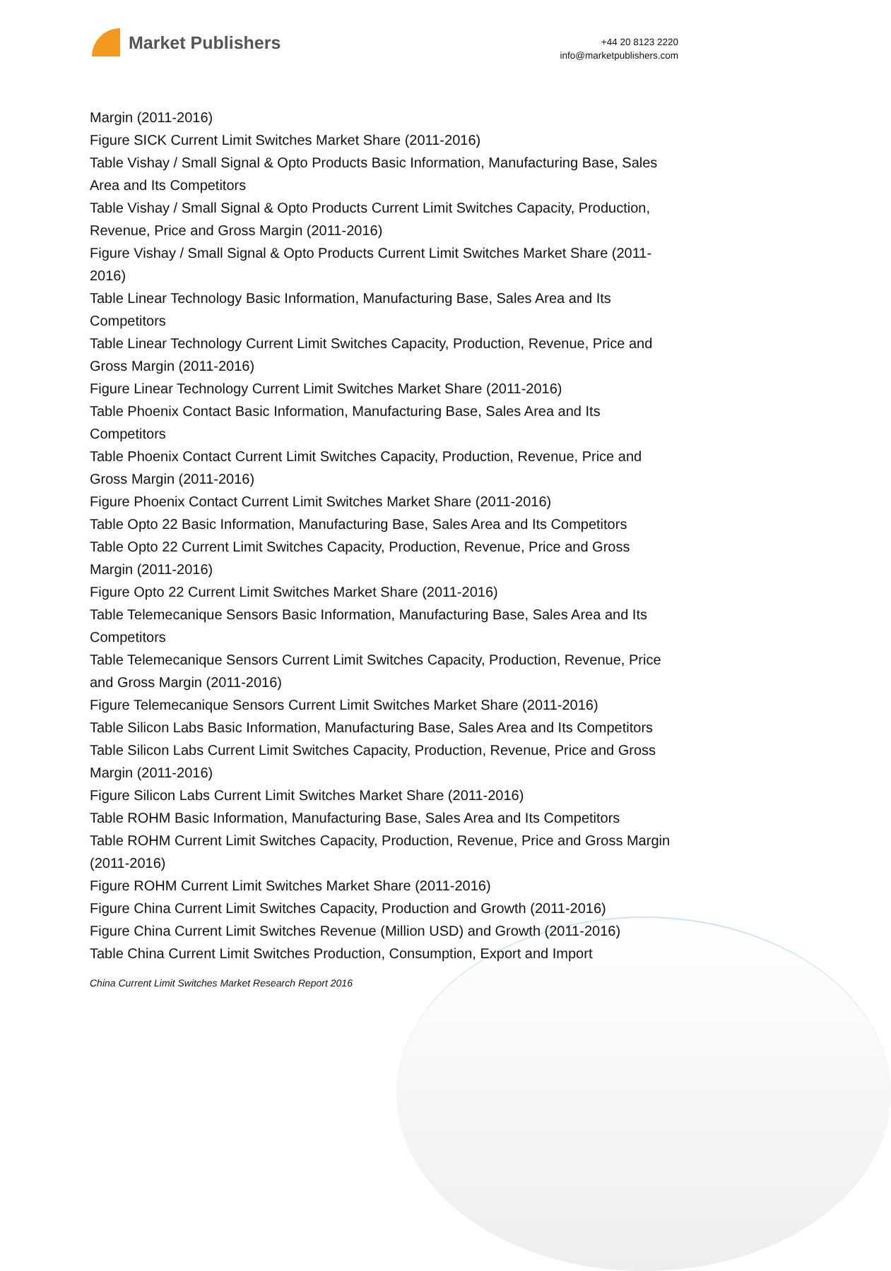Market Publishers
+44 20 8123 2220
info@marketpublishers.com
Margin (2011-2016)
Figure SICK Current Limit Switches Market Share (2011-2016)
Table Vishay / Small Signal & Opto Products Basic Information, Manufacturing Base, Sales Area and Its Competitors
Table Vishay / Small Signal & Opto Products Current Limit Switches Capacity, Production, Revenue, Price and Gross Margin (2011-2016)
Figure Vishay / Small Signal & Opto Products Current Limit Switches Market Share (2011-2016)
Table Linear Technology Basic Information, Manufacturing Base, Sales Area and Its Competitors
Table Linear Technology Current Limit Switches Capacity, Production, Revenue, Price and Gross Margin (2011-2016)
Figure Linear Technology Current Limit Switches Market Share (2011-2016)
Table Phoenix Contact Basic Information, Manufacturing Base, Sales Area and Its Competitors
Table Phoenix Contact Current Limit Switches Capacity, Production, Revenue, Price and Gross Margin (2011-2016)
Figure Phoenix Contact Current Limit Switches Market Share (2011-2016)
Table Opto 22 Basic Information, Manufacturing Base, Sales Area and Its Competitors
Table Opto 22 Current Limit Switches Capacity, Production, Revenue, Price and Gross Margin (2011-2016)
Figure Opto 22 Current Limit Switches Market Share (2011-2016)
Table Telemecanique Sensors Basic Information, Manufacturing Base, Sales Area and Its Competitors
Table Telemecanique Sensors Current Limit Switches Capacity, Production, Revenue, Price and Gross Margin (2011-2016)
Figure Telemecanique Sensors Current Limit Switches Market Share (2011-2016)
Table Silicon Labs Basic Information, Manufacturing Base, Sales Area and Its Competitors
Table Silicon Labs Current Limit Switches Capacity, Production, Revenue, Price and Gross Margin (2011-2016)
Figure Silicon Labs Current Limit Switches Market Share (2011-2016)
Table ROHM Basic Information, Manufacturing Base, Sales Area and Its Competitors
Table ROHM Current Limit Switches Capacity, Production, Revenue, Price and Gross Margin (2011-2016)
Figure ROHM Current Limit Switches Market Share (2011-2016)
Figure China Current Limit Switches Capacity, Production and Growth (2011-2016)
Figure China Current Limit Switches Revenue (Million USD) and Growth (2011-2016)
Table China Current Limit Switches Production, Consumption, Export and Import
China Current Limit Switches Market Research Report 2016